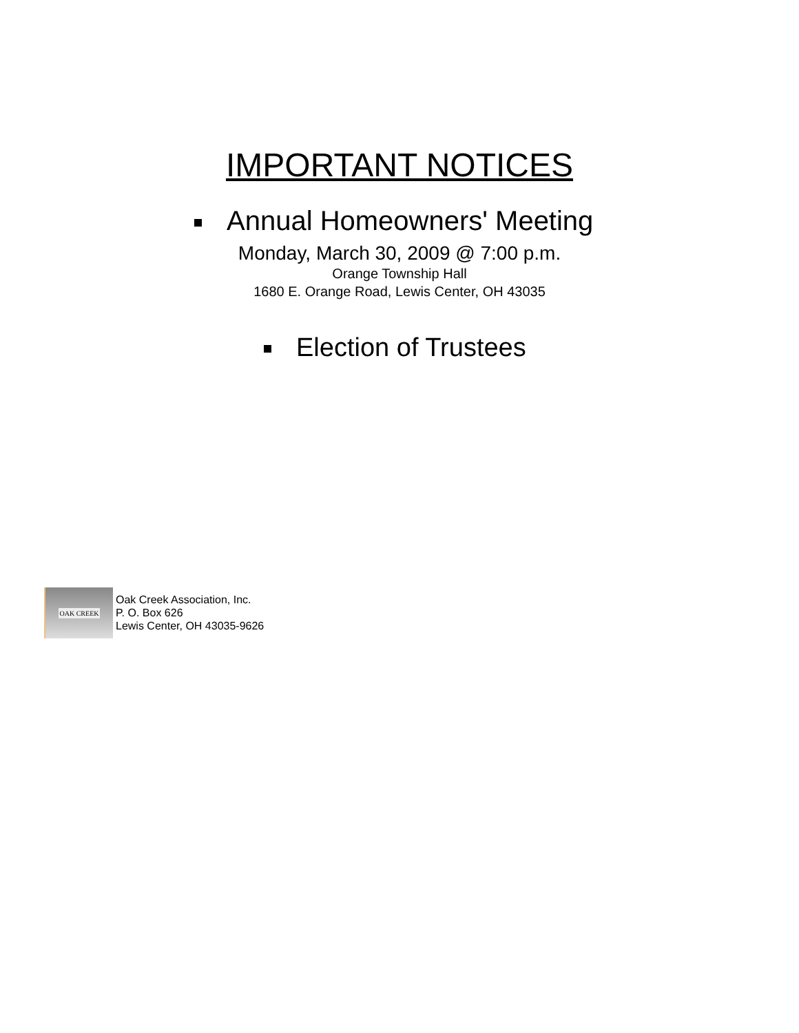IMPORTANT NOTICES
Annual Homeowners' Meeting
Monday, March 30, 2009 @ 7:00 p.m.
Orange Township Hall
1680 E. Orange Road, Lewis Center, OH 43035
Election of Trustees
OAK CREEK
Oak Creek Association, Inc.
P. O. Box 626
Lewis Center, OH 43035-9626